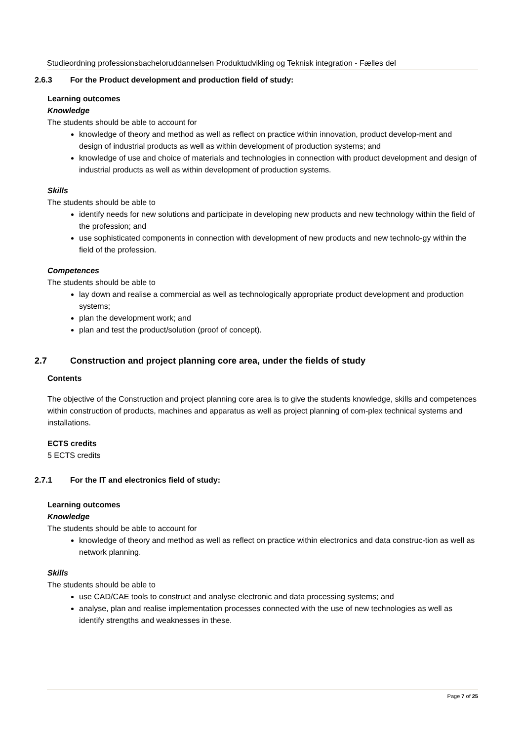Studieordning professionsbacheloruddannelsen Produktudvikling og Teknisk integration - Fælles del
2.6.3 For the Product development and production field of study:
Learning outcomes
Knowledge
The students should be able to account for
knowledge of theory and method as well as reflect on practice within innovation, product develop-ment and design of industrial products as well as within development of production systems; and
knowledge of use and choice of materials and technologies in connection with product development and design of industrial products as well as within development of production systems.
Skills
The students should be able to
identify needs for new solutions and participate in developing new products and new technology within the field of the profession; and
use sophisticated components in connection with development of new products and new technolo-gy within the field of the profession.
Competences
The students should be able to
lay down and realise a commercial as well as technologically appropriate product development and production systems;
plan the development work; and
plan and test the product/solution (proof of concept).
2.7 Construction and project planning core area, under the fields of study
Contents
The objective of the Construction and project planning core area is to give the students knowledge, skills and competences within construction of products, machines and apparatus as well as project planning of com-plex technical systems and installations.
ECTS credits
5 ECTS credits
2.7.1 For the IT and electronics field of study:
Learning outcomes
Knowledge
The students should be able to account for
knowledge of theory and method as well as reflect on practice within electronics and data construc-tion as well as network planning.
Skills
The students should be able to
use CAD/CAE tools to construct and analyse electronic and data processing systems; and
analyse, plan and realise implementation processes connected with the use of new technologies as well as identify strengths and weaknesses in these.
Page 7 of 25